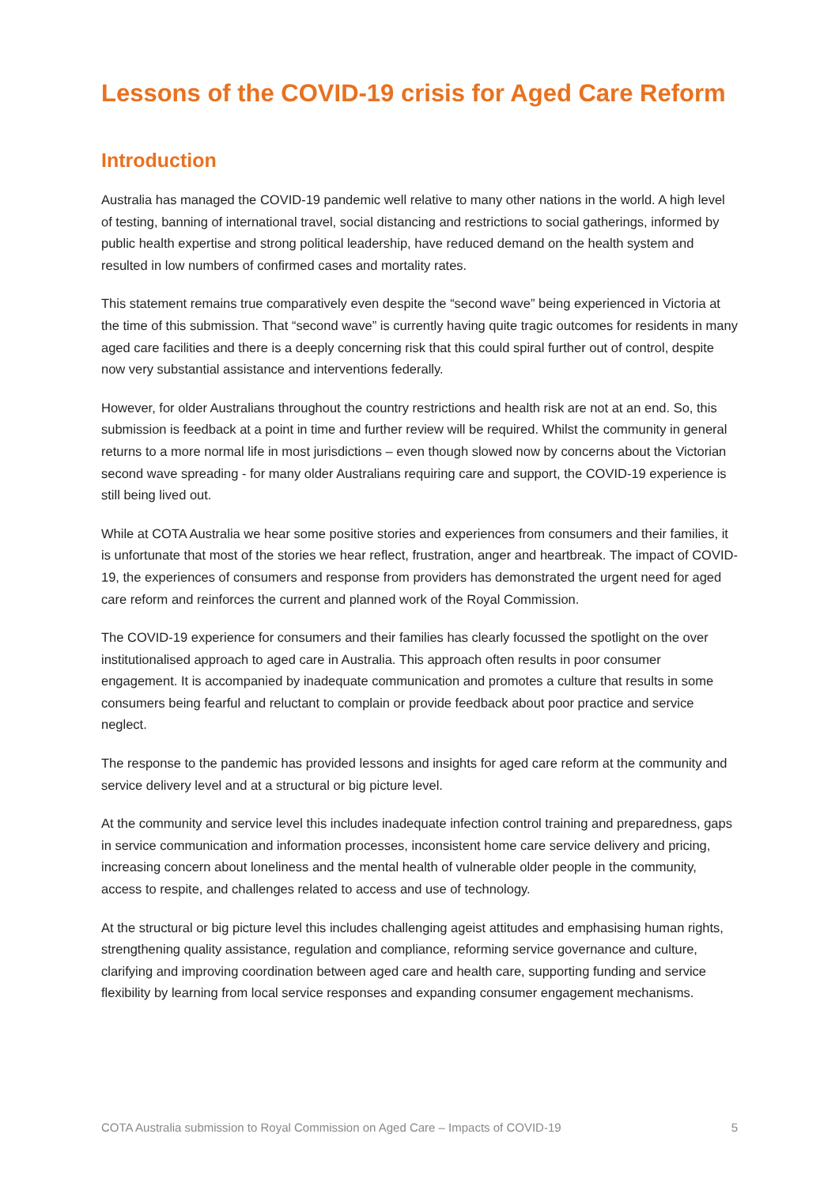Lessons of the COVID-19 crisis for Aged Care Reform
Introduction
Australia has managed the COVID-19 pandemic well relative to many other nations in the world. A high level of testing, banning of international travel, social distancing and restrictions to social gatherings, informed by public health expertise and strong political leadership, have reduced demand on the health system and resulted in low numbers of confirmed cases and mortality rates.
This statement remains true comparatively even despite the “second wave” being experienced in Victoria at the time of this submission. That “second wave” is currently having quite tragic outcomes for residents in many aged care facilities and there is a deeply concerning risk that this could spiral further out of control, despite now very substantial assistance and interventions federally.
However, for older Australians throughout the country restrictions and health risk are not at an end. So, this submission is feedback at a point in time and further review will be required. Whilst the community in general returns to a more normal life in most jurisdictions – even though slowed now by concerns about the Victorian second wave spreading - for many older Australians requiring care and support, the COVID-19 experience is still being lived out.
While at COTA Australia we hear some positive stories and experiences from consumers and their families, it is unfortunate that most of the stories we hear reflect, frustration, anger and heartbreak. The impact of COVID-19, the experiences of consumers and response from providers has demonstrated the urgent need for aged care reform and reinforces the current and planned work of the Royal Commission.
The COVID-19 experience for consumers and their families has clearly focussed the spotlight on the over institutionalised approach to aged care in Australia. This approach often results in poor consumer engagement. It is accompanied by inadequate communication and promotes a culture that results in some consumers being fearful and reluctant to complain or provide feedback about poor practice and service neglect.
The response to the pandemic has provided lessons and insights for aged care reform at the community and service delivery level and at a structural or big picture level.
At the community and service level this includes inadequate infection control training and preparedness, gaps in service communication and information processes, inconsistent home care service delivery and pricing, increasing concern about loneliness and the mental health of vulnerable older people in the community, access to respite, and challenges related to access and use of technology.
At the structural or big picture level this includes challenging ageist attitudes and emphasising human rights, strengthening quality assistance, regulation and compliance, reforming service governance and culture, clarifying and improving coordination between aged care and health care, supporting funding and service flexibility by learning from local service responses and expanding consumer engagement mechanisms.
COTA Australia submission to Royal Commission on Aged Care – Impacts of COVID-19 5